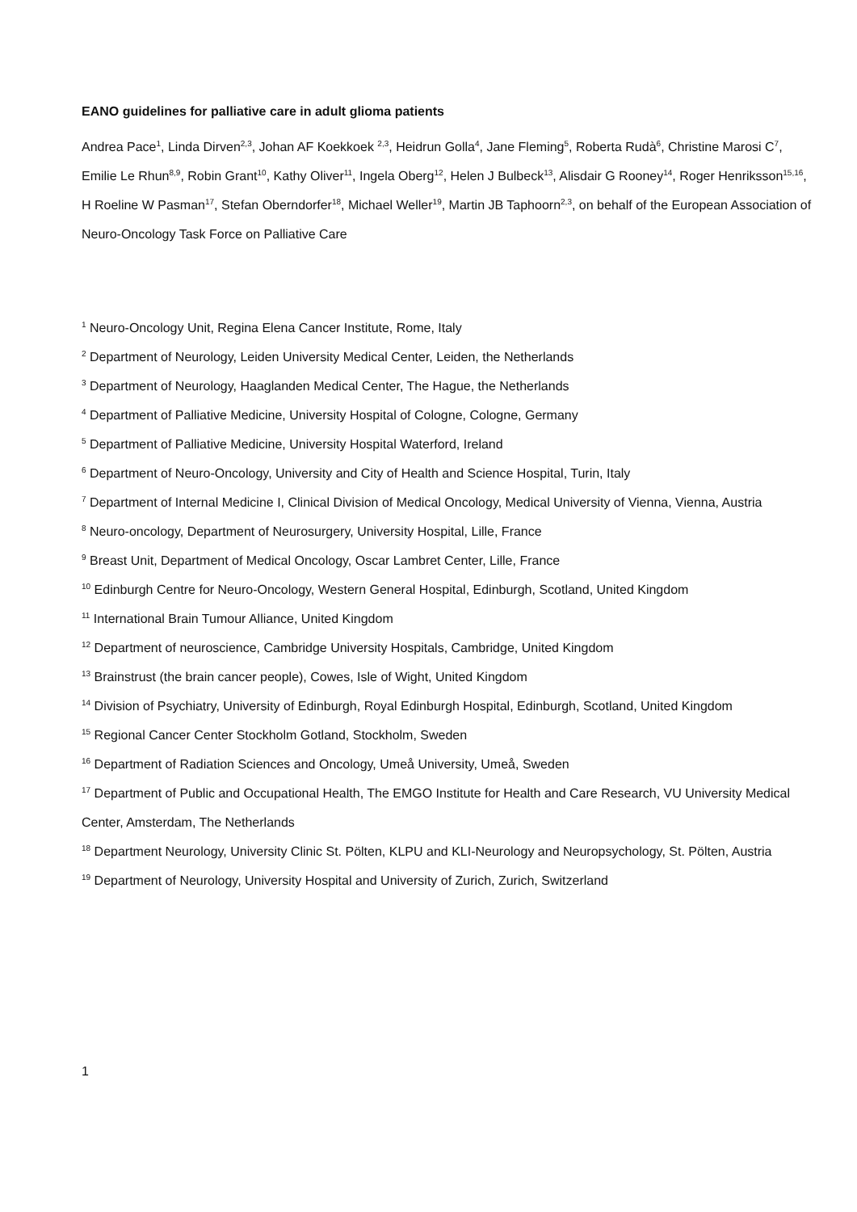EANO guidelines for palliative care in adult glioma patients
Andrea Pace<sup>1</sup>, Linda Dirven<sup>2,3</sup>, Johan AF Koekkoek <sup>2,3</sup>, Heidrun Golla<sup>4</sup>, Jane Fleming<sup>5</sup>, Roberta Rudà<sup>6</sup>, Christine Marosi C<sup>7</sup>, Emilie Le Rhun<sup>8,9</sup>, Robin Grant<sup>10</sup>, Kathy Oliver<sup>11</sup>, Ingela Oberg<sup>12</sup>, Helen J Bulbeck<sup>13</sup>, Alisdair G Rooney<sup>14</sup>, Roger Henriksson<sup>15,16</sup>, H Roeline W Pasman<sup>17</sup>, Stefan Oberndorfer<sup>18</sup>, Michael Weller<sup>19</sup>, Martin JB Taphoorn<sup>2,3</sup>, on behalf of the European Association of Neuro-Oncology Task Force on Palliative Care
<sup>1</sup> Neuro-Oncology Unit, Regina Elena Cancer Institute, Rome, Italy
<sup>2</sup> Department of Neurology, Leiden University Medical Center, Leiden, the Netherlands
<sup>3</sup> Department of Neurology, Haaglanden Medical Center, The Hague, the Netherlands
<sup>4</sup> Department of Palliative Medicine, University Hospital of Cologne, Cologne, Germany
<sup>5</sup> Department of Palliative Medicine, University Hospital Waterford, Ireland
<sup>6</sup> Department of Neuro-Oncology, University and City of Health and Science Hospital, Turin, Italy
<sup>7</sup> Department of Internal Medicine I, Clinical Division of Medical Oncology, Medical University of Vienna, Vienna, Austria
<sup>8</sup> Neuro-oncology, Department of Neurosurgery, University Hospital, Lille, France
<sup>9</sup> Breast Unit, Department of Medical Oncology, Oscar Lambret Center, Lille, France
<sup>10</sup> Edinburgh Centre for Neuro-Oncology, Western General Hospital, Edinburgh, Scotland, United Kingdom
<sup>11</sup> International Brain Tumour Alliance, United Kingdom
<sup>12</sup> Department of neuroscience, Cambridge University Hospitals, Cambridge, United Kingdom
<sup>13</sup> Brainstrust (the brain cancer people), Cowes, Isle of Wight, United Kingdom
<sup>14</sup> Division of Psychiatry, University of Edinburgh, Royal Edinburgh Hospital, Edinburgh, Scotland, United Kingdom
<sup>15</sup> Regional Cancer Center Stockholm Gotland, Stockholm, Sweden
<sup>16</sup> Department of Radiation Sciences and Oncology, Umeå University, Umeå, Sweden
<sup>17</sup> Department of Public and Occupational Health, The EMGO Institute for Health and Care Research, VU University Medical Center, Amsterdam, The Netherlands
<sup>18</sup> Department Neurology, University Clinic St. Pölten, KLPU and KLI-Neurology and Neuropsychology, St. Pölten, Austria
<sup>19</sup> Department of Neurology, University Hospital and University of Zurich, Zurich, Switzerland
1